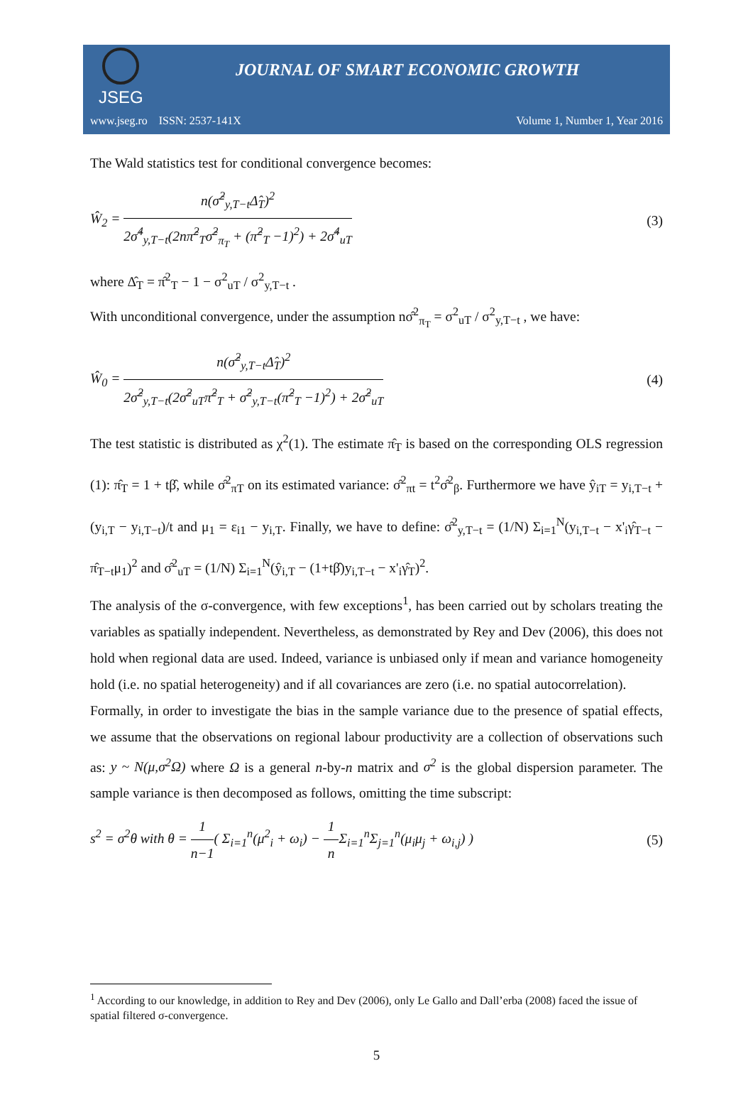JSEG
JOURNAL OF SMART ECONOMIC GROWTH
www.jseg.ro ISSN: 2537-141X Volume 1, Number 1, Year 2016
The Wald statistics test for conditional convergence becomes:
Ŵ<sub>2</sub> =
n(σ̂<sup>2</sup><sub>y,T−t</sub>Δ̂<sub>T</sub>)<sup>2</sup>
2σ̂<sup>4</sup><sub>y,T−t</sub>(2nπ̂<sup>2</sup><sub>T</sub>σ̂<sup>2</sup><sub>π<sub>T</sub></sub> + (π̂<sup>2</sup><sub>T</sub> −1)<sup>2</sup>) + 2σ̂<sup>4</sup><sub>uT</sub>
(3)
where Δ̂<sub>T</sub> = π̂<sup>2</sup><sub>T</sub> − 1 − σ<sup>2</sup><sub>uT</sub> / σ<sup>2</sup><sub>y,T−t</sub> .
With unconditional convergence, under the assumption nσ̂<sup>2</sup><sub>π<sub>T</sub></sub> = σ<sup>2</sup><sub>uT</sub> / σ<sup>2</sup><sub>y,T−t</sub> , we have:
Ŵ<sub>0</sub> =
n(σ̂<sup>2</sup><sub>y,T−t</sub>Δ̂<sub>T</sub>)<sup>2</sup>
2σ̂<sup>2</sup><sub>y,T−t</sub>(2σ̂<sup>2</sup><sub>uT</sub>π̂<sup>2</sup><sub>T</sub> + σ̂<sup>2</sup><sub>y,T−t</sub>(π̂<sup>2</sup><sub>T</sub> −1)<sup>2</sup>) + 2σ̂<sup>2</sup><sub>uT</sub>
(4)
The test statistic is distributed as χ<sup>2</sup>(1). The estimate π̂<sub>T</sub> is based on the corresponding OLS regression (1): π̂<sub>T</sub> = 1 + tβ̂, while σ̂<sup>2</sup><sub>πT</sub> on its estimated variance: σ̂<sup>2</sup><sub>πt</sub> = t<sup>2</sup>σ̂<sup>2</sup><sub>β</sub>. Furthermore we have ŷ<sub>iT</sub> = y<sub>i,T−t</sub> + (y<sub>i,T</sub> − y<sub>i,T−t</sub>)/t and μ<sub>1</sub> = ε<sub>i1</sub> − y<sub>i,T</sub>. Finally, we have to define: σ̂<sup>2</sup><sub>y,T−t</sub> = (1/N) Σ<sub>i=1</sub><sup>N</sup>(y<sub>i,T−t</sub> − x'<sub>i</sub>γ̂<sub>T−t</sub> − π̂<sub>T−t</sub>μ<sub>1</sub>)<sup>2</sup> and σ̂<sup>2</sup><sub>uT</sub> = (1/N) Σ<sub>i=1</sub><sup>N</sup>(ŷ<sub>i,T</sub> − (1+tβ̂)y<sub>i,T−t</sub> − x'<sub>i</sub>γ̂<sub>T</sub>)<sup>2</sup>.
The analysis of the σ-convergence, with few exceptions<sup>1</sup>, has been carried out by scholars treating the variables as spatially independent. Nevertheless, as demonstrated by Rey and Dev (2006), this does not hold when regional data are used. Indeed, variance is unbiased only if mean and variance homogeneity hold (i.e. no spatial heterogeneity) and if all covariances are zero (i.e. no spatial autocorrelation).
Formally, in order to investigate the bias in the sample variance due to the presence of spatial effects, we assume that the observations on regional labour productivity are a collection of observations such as: y ~ N(μ,σ<sup>2</sup>Ω) where Ω is a general n-by-n matrix and σ<sup>2</sup> is the global dispersion parameter. The sample variance is then decomposed as follows, omitting the time subscript:
s<sup>2</sup> = σ<sup>2</sup>θ with θ =
1
n−1
( Σ<sub>i=1</sub><sup>n</sup>(μ<sup>2</sup><sub>i</sub> + ω<sub>i</sub>) −
1
n
Σ<sub>i=1</sub><sup>n</sup>Σ<sub>j=1</sub><sup>n</sup>(μ<sub>i</sub>μ<sub>j</sub> + ω<sub>i,j</sub>) )
(5)
<sup>1</sup> According to our knowledge, in addition to Rey and Dev (2006), only Le Gallo and Dall’erba (2008) faced the issue of spatial filtered σ-convergence.
5